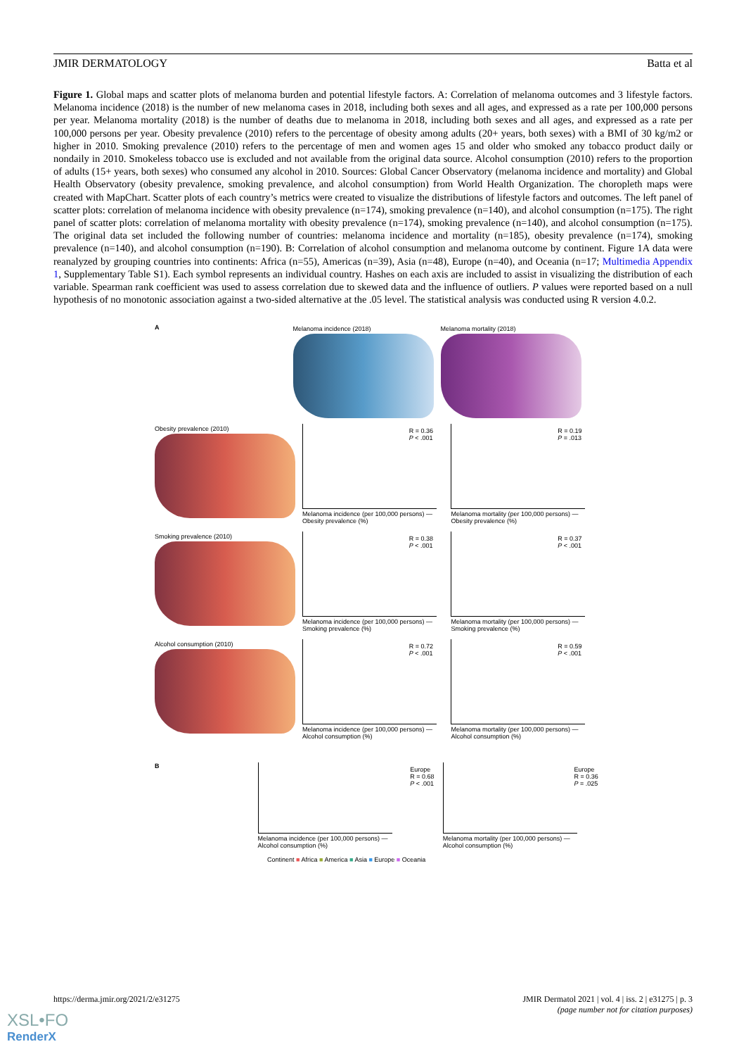JMIR DERMATOLOGY Batta et al
Figure 1. Global maps and scatter plots of melanoma burden and potential lifestyle factors. A: Correlation of melanoma outcomes and 3 lifestyle factors. Melanoma incidence (2018) is the number of new melanoma cases in 2018, including both sexes and all ages, and expressed as a rate per 100,000 persons per year. Melanoma mortality (2018) is the number of deaths due to melanoma in 2018, including both sexes and all ages, and expressed as a rate per 100,000 persons per year. Obesity prevalence (2010) refers to the percentage of obesity among adults (20+ years, both sexes) with a BMI of 30 kg/m2 or higher in 2010. Smoking prevalence (2010) refers to the percentage of men and women ages 15 and older who smoked any tobacco product daily or nondaily in 2010. Smokeless tobacco use is excluded and not available from the original data source. Alcohol consumption (2010) refers to the proportion of adults (15+ years, both sexes) who consumed any alcohol in 2010. Sources: Global Cancer Observatory (melanoma incidence and mortality) and Global Health Observatory (obesity prevalence, smoking prevalence, and alcohol consumption) from World Health Organization. The choropleth maps were created with MapChart. Scatter plots of each country’s metrics were created to visualize the distributions of lifestyle factors and outcomes. The left panel of scatter plots: correlation of melanoma incidence with obesity prevalence (n=174), smoking prevalence (n=140), and alcohol consumption (n=175). The right panel of scatter plots: correlation of melanoma mortality with obesity prevalence (n=174), smoking prevalence (n=140), and alcohol consumption (n=175). The original data set included the following number of countries: melanoma incidence and mortality (n=185), obesity prevalence (n=174), smoking prevalence (n=140), and alcohol consumption (n=190). B: Correlation of alcohol consumption and melanoma outcome by continent. Figure 1A data were reanalyzed by grouping countries into continents: Africa (n=55), Americas (n=39), Asia (n=48), Europe (n=40), and Oceania (n=17; Multimedia Appendix 1, Supplementary Table S1). Each symbol represents an individual country. Hashes on each axis are included to assist in visualizing the distribution of each variable. Spearman rank coefficient was used to assess correlation due to skewed data and the influence of outliers. P values were reported based on a null hypothesis of no monotonic association against a two-sided alternative at the .05 level. The statistical analysis was conducted using R version 4.0.2.
A Melanoma incidence (2018) Melanoma mortality (2018)
Obesity prevalence (2010)
R = 0.36
P < .001
Melanoma incidence (per 100,000 persons) — Obesity prevalence (%)
R = 0.19
P = .013
Melanoma mortality (per 100,000 persons) — Obesity prevalence (%)
Smoking prevalence (2010)
R = 0.38
P < .001
Melanoma incidence (per 100,000 persons) — Smoking prevalence (%)
R = 0.37
P < .001
Melanoma mortality (per 100,000 persons) — Smoking prevalence (%)
Alcohol consumption (2010)
R = 0.72
P < .001
Melanoma incidence (per 100,000 persons) — Alcohol consumption (%)
R = 0.59
P < .001
Melanoma mortality (per 100,000 persons) — Alcohol consumption (%)
B
Europe
R = 0.68
P < .001
Melanoma incidence (per 100,000 persons) — Alcohol consumption (%)
Europe
R = 0.36
P = .025
Melanoma mortality (per 100,000 persons) — Alcohol consumption (%)
Continent ■ Africa ■ America ■ Asia ■ Europe ■ Oceania
https://derma.jmir.org/2021/2/e31275 JMIR Dermatol 2021 | vol. 4 | iss. 2 | e31275 | p. 3
(page number not for citation purposes)
XSL•FO
RenderX